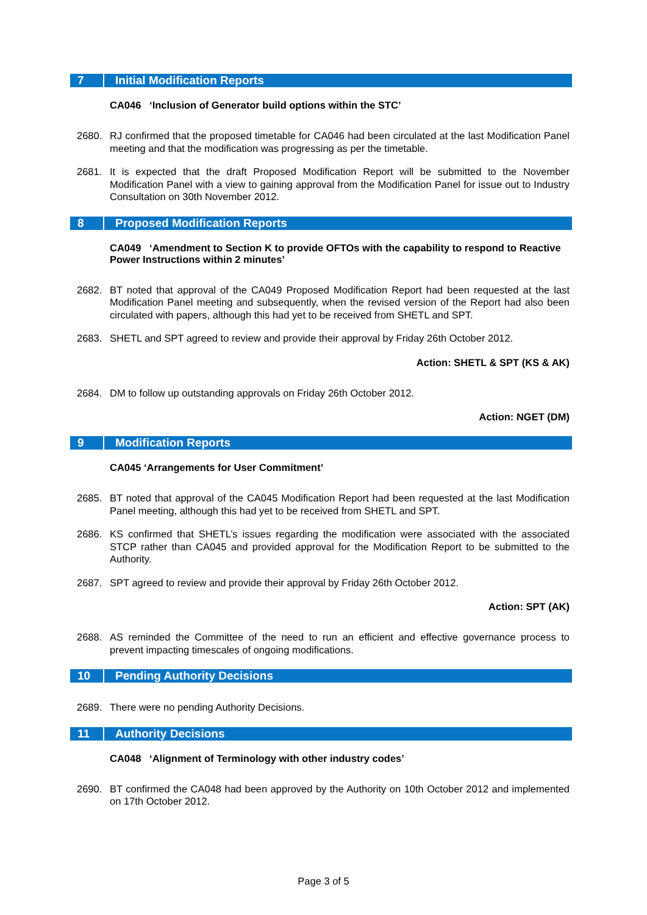7 Initial Modification Reports
CA046 ‘Inclusion of Generator build options within the STC’
2680. RJ confirmed that the proposed timetable for CA046 had been circulated at the last Modification Panel meeting and that the modification was progressing as per the timetable.
2681. It is expected that the draft Proposed Modification Report will be submitted to the November Modification Panel with a view to gaining approval from the Modification Panel for issue out to Industry Consultation on 30th November 2012.
8 Proposed Modification Reports
CA049 ‘Amendment to Section K to provide OFTOs with the capability to respond to Reactive Power Instructions within 2 minutes’
2682. BT noted that approval of the CA049 Proposed Modification Report had been requested at the last Modification Panel meeting and subsequently, when the revised version of the Report had also been circulated with papers, although this had yet to be received from SHETL and SPT.
2683. SHETL and SPT agreed to review and provide their approval by Friday 26th October 2012.
Action: SHETL & SPT (KS & AK)
2684. DM to follow up outstanding approvals on Friday 26th October 2012.
Action: NGET (DM)
9 Modification Reports
CA045 ‘Arrangements for User Commitment’
2685. BT noted that approval of the CA045 Modification Report had been requested at the last Modification Panel meeting, although this had yet to be received from SHETL and SPT.
2686. KS confirmed that SHETL’s issues regarding the modification were associated with the associated STCP rather than CA045 and provided approval for the Modification Report to be submitted to the Authority.
2687. SPT agreed to review and provide their approval by Friday 26th October 2012.
Action: SPT (AK)
2688. AS reminded the Committee of the need to run an efficient and effective governance process to prevent impacting timescales of ongoing modifications.
10 Pending Authority Decisions
2689. There were no pending Authority Decisions.
11 Authority Decisions
CA048 ‘Alignment of Terminology with other industry codes’
2690. BT confirmed the CA048 had been approved by the Authority on 10th October 2012 and implemented on 17th October 2012.
Page 3 of 5